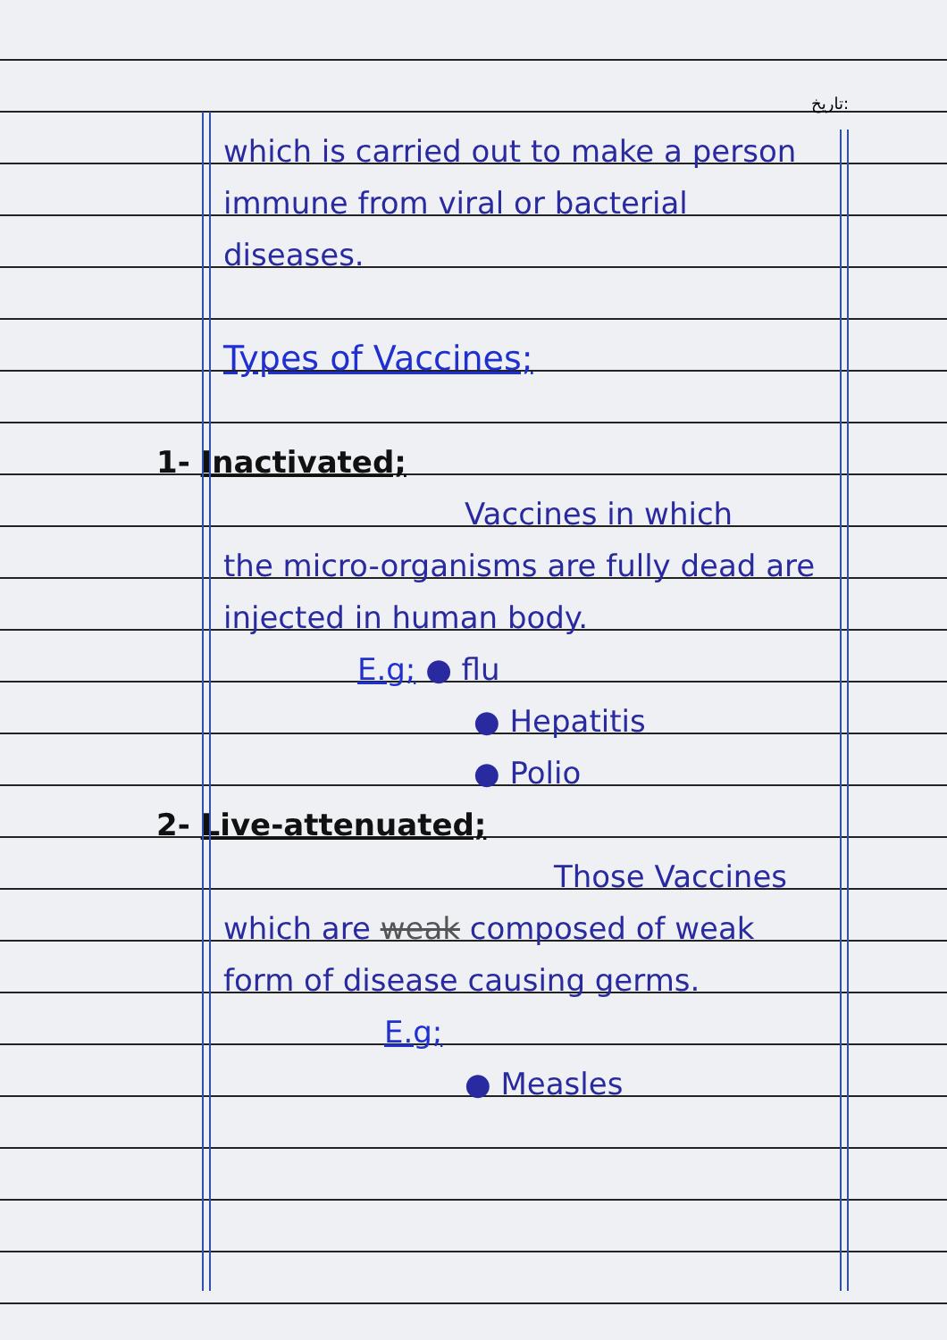تاریخ:
which is carried out to make a person immune from viral or bacterial diseases.
Types of Vaccines;
1- Inactivated;
Vaccines in which
the micro-organisms are fully dead are injected in human body.
E.g; ● flu
● Hepatitis
● Polio
2- Live-attenuated;
Those Vaccines
which are weak composed of weak form of disease causing germs.
E.g;
● Measles